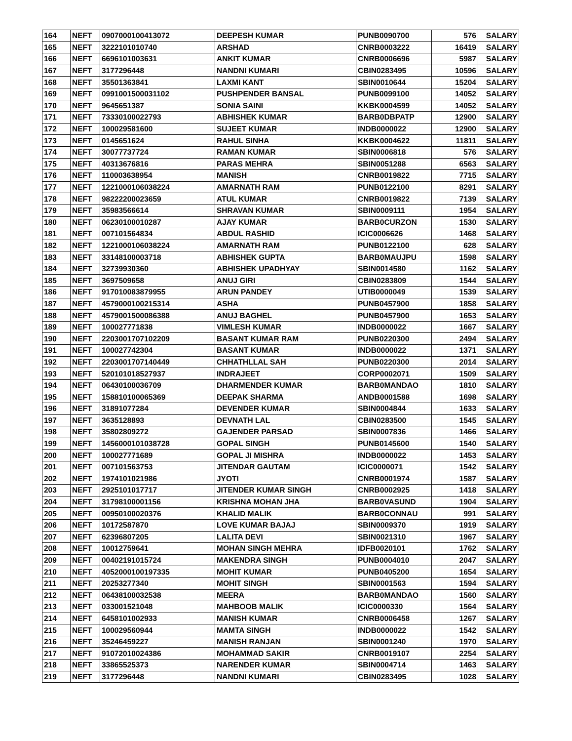| 164 | NEFT | 0907000100413072 | DEEPESH KUMAR | PUNB0090700 | 576 | SALARY |
| 165 | NEFT | 3222101010740 | ARSHAD | CNRB0003222 | 16419 | SALARY |
| 166 | NEFT | 6696101003631 | ANKIT KUMAR | CNRB0006696 | 5987 | SALARY |
| 167 | NEFT | 3177296448 | NANDNI KUMARI | CBIN0283495 | 10596 | SALARY |
| 168 | NEFT | 35501363841 | LAXMI KANT | SBIN0010644 | 15204 | SALARY |
| 169 | NEFT | 0991001500031102 | PUSHPENDER BANSAL | PUNB0099100 | 14052 | SALARY |
| 170 | NEFT | 9645651387 | SONIA SAINI | KKBK0004599 | 14052 | SALARY |
| 171 | NEFT | 73330100022793 | ABHISHEK KUMAR | BARB0DBPATP | 12900 | SALARY |
| 172 | NEFT | 100029581600 | SUJEET KUMAR | INDB0000022 | 12900 | SALARY |
| 173 | NEFT | 0145651624 | RAHUL SINHA | KKBK0004622 | 11811 | SALARY |
| 174 | NEFT | 30077737724 | RAMAN KUMAR | SBIN0006818 | 576 | SALARY |
| 175 | NEFT | 40313676816 | PARAS MEHRA | SBIN0051288 | 6563 | SALARY |
| 176 | NEFT | 110003638954 | MANISH | CNRB0019822 | 7715 | SALARY |
| 177 | NEFT | 1221000106038224 | AMARNATH RAM | PUNB0122100 | 8291 | SALARY |
| 178 | NEFT | 98222200023659 | ATUL KUMAR | CNRB0019822 | 7139 | SALARY |
| 179 | NEFT | 35983566614 | SHRAVAN KUMAR | SBIN0009111 | 1954 | SALARY |
| 180 | NEFT | 06230100010287 | AJAY KUMAR | BARB0CURZON | 1530 | SALARY |
| 181 | NEFT | 007101564834 | ABDUL RASHID | ICIC0006626 | 1468 | SALARY |
| 182 | NEFT | 1221000106038224 | AMARNATH RAM | PUNB0122100 | 628 | SALARY |
| 183 | NEFT | 33148100003718 | ABHISHEK GUPTA | BARB0MAUJPU | 1598 | SALARY |
| 184 | NEFT | 32739930360 | ABHISHEK UPADHYAY | SBIN0014580 | 1162 | SALARY |
| 185 | NEFT | 3697509658 | ANUJ GIRI | CBIN0283809 | 1544 | SALARY |
| 186 | NEFT | 917010083879955 | ARUN PANDEY | UTIB0000049 | 1539 | SALARY |
| 187 | NEFT | 4579000100215314 | ASHA | PUNB0457900 | 1858 | SALARY |
| 188 | NEFT | 4579001500086388 | ANUJ BAGHEL | PUNB0457900 | 1653 | SALARY |
| 189 | NEFT | 100027771838 | VIMLESH KUMAR | INDB0000022 | 1667 | SALARY |
| 190 | NEFT | 2203001707102209 | BASANT KUMAR RAM | PUNB0220300 | 2494 | SALARY |
| 191 | NEFT | 100027742304 | BASANT KUMAR | INDB0000022 | 1371 | SALARY |
| 192 | NEFT | 2203001707140449 | CHHATHLLAL SAH | PUNB0220300 | 2014 | SALARY |
| 193 | NEFT | 520101018527937 | INDRAJEET | CORP0002071 | 1509 | SALARY |
| 194 | NEFT | 06430100036709 | DHARMENDER KUMAR | BARB0MANDAO | 1810 | SALARY |
| 195 | NEFT | 158810100065369 | DEEPAK SHARMA | ANDB0001588 | 1698 | SALARY |
| 196 | NEFT | 31891077284 | DEVENDER KUMAR | SBIN0004844 | 1633 | SALARY |
| 197 | NEFT | 3635128893 | DEVNATH LAL | CBIN0283500 | 1545 | SALARY |
| 198 | NEFT | 35802809272 | GAJENDER PARSAD | SBIN0007836 | 1466 | SALARY |
| 199 | NEFT | 1456000101038728 | GOPAL SINGH | PUNB0145600 | 1540 | SALARY |
| 200 | NEFT | 100027771689 | GOPAL JI MISHRA | INDB0000022 | 1453 | SALARY |
| 201 | NEFT | 007101563753 | JITENDAR GAUTAM | ICIC0000071 | 1542 | SALARY |
| 202 | NEFT | 1974101021986 | JYOTI | CNRB0001974 | 1587 | SALARY |
| 203 | NEFT | 2925101017717 | JITENDER KUMAR SINGH | CNRB0002925 | 1418 | SALARY |
| 204 | NEFT | 31798100001156 | KRISHNA MOHAN JHA | BARB0VASUND | 1904 | SALARY |
| 205 | NEFT | 00950100020376 | KHALID MALIK | BARB0CONNAU | 991 | SALARY |
| 206 | NEFT | 10172587870 | LOVE KUMAR BAJAJ | SBIN0009370 | 1919 | SALARY |
| 207 | NEFT | 62396807205 | LALITA DEVI | SBIN0021310 | 1967 | SALARY |
| 208 | NEFT | 10012759641 | MOHAN SINGH MEHRA | IDFB0020101 | 1762 | SALARY |
| 209 | NEFT | 00402191015724 | MAKENDRA SINGH | PUNB0004010 | 2047 | SALARY |
| 210 | NEFT | 4052000100197335 | MOHIT KUMAR | PUNB0405200 | 1654 | SALARY |
| 211 | NEFT | 20253277340 | MOHIT SINGH | SBIN0001563 | 1594 | SALARY |
| 212 | NEFT | 06438100032538 | MEERA | BARB0MANDAO | 1560 | SALARY |
| 213 | NEFT | 033001521048 | MAHBOOB MALIK | ICIC0000330 | 1564 | SALARY |
| 214 | NEFT | 6458101002933 | MANISH KUMAR | CNRB0006458 | 1267 | SALARY |
| 215 | NEFT | 100029560944 | MAMTA SINGH | INDB0000022 | 1542 | SALARY |
| 216 | NEFT | 35246459227 | MANISH RANJAN | SBIN0001240 | 1970 | SALARY |
| 217 | NEFT | 91072010024386 | MOHAMMAD SAKIR | CNRB0019107 | 2254 | SALARY |
| 218 | NEFT | 33865525373 | NARENDER KUMAR | SBIN0004714 | 1463 | SALARY |
| 219 | NEFT | 3177296448 | NANDNI KUMARI | CBIN0283495 | 1028 | SALARY |